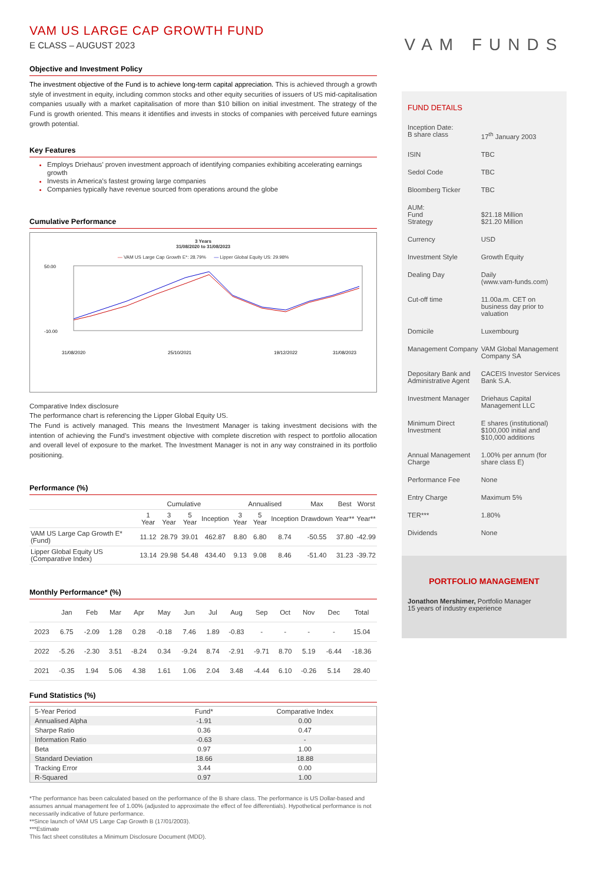VAM US LARGE CAP GROWTH FUND
E CLASS – AUGUST 2023
Objective and Investment Policy
The investment objective of the Fund is to achieve long-term capital appreciation. This is achieved through a growth style of investment in equity, including common stocks and other equity securities of issuers of US mid-capitalisation companies usually with a market capitalisation of more than $10 billion on initial investment. The strategy of the Fund is growth oriented. This means it identifies and invests in stocks of companies with perceived future earnings growth potential.
Key Features
Employs Driehaus’ proven investment approach of identifying companies exhibiting accelerating earnings growth
Invests in America’s fastest growing large companies
Companies typically have revenue sourced from operations around the globe
Cumulative Performance
3 Years
31/08/2020 to 31/08/2023
— VAM US Large Cap Growth E*: 28.79% — Lipper Global Equity US: 29.98%
50.00
-10.00
31/08/2020
25/10/2021
19/12/2022
31/08/2023
Comparative Index disclosure
The performance chart is referencing the Lipper Global Equity US.
The Fund is actively managed. This means the Investment Manager is taking investment decisions with the intention of achieving the Fund’s investment objective with complete discretion with respect to portfolio allocation and overall level of exposure to the market. The Investment Manager is not in any way constrained in its portfolio positioning.
Performance (%)
| | Cumulative | | | | Annualised | | | Max | Best | Worst |
| --- | --- | --- | --- | --- | --- | --- | --- | --- | --- | --- |
| | 1 Year | 3 Year | 5 Year | Inception | 3 Year | 5 Year | Inception | Drawdown | Year** | Year** |
| VAM US Large Cap Growth E* (Fund) | 11.12 | 28.79 | 39.01 | 462.87 | 8.80 | 6.80 | 8.74 | -50.55 | 37.80 | -42.99 |
| Lipper Global Equity US (Comparative Index) | 13.14 | 29.98 | 54.48 | 434.40 | 9.13 | 9.08 | 8.46 | -51.40 | 31.23 | -39.72 |
Monthly Performance* (%)
| | Jan | Feb | Mar | Apr | May | Jun | Jul | Aug | Sep | Oct | Nov | Dec | Total |
| --- | --- | --- | --- | --- | --- | --- | --- | --- | --- | --- | --- | --- | --- |
| 2023 | 6.75 | -2.09 | 1.28 | 0.28 | -0.18 | 7.46 | 1.89 | -0.83 | - | - | - | - | 15.04 |
| 2022 | -5.26 | -2.30 | 3.51 | -8.24 | 0.34 | -9.24 | 8.74 | -2.91 | -9.71 | 8.70 | 5.19 | -6.44 | -18.36 |
| 2021 | -0.35 | 1.94 | 5.06 | 4.38 | 1.61 | 1.06 | 2.04 | 3.48 | -4.44 | 6.10 | -0.26 | 5.14 | 28.40 |
Fund Statistics (%)
| 5-Year Period | Fund* | Comparative Index |
| Annualised Alpha | -1.91 | 0.00 |
| Sharpe Ratio | 0.36 | 0.47 |
| Information Ratio | -0.63 | - |
| Beta | 0.97 | 1.00 |
| Standard Deviation | 18.66 | 18.88 |
| Tracking Error | 3.44 | 0.00 |
| R-Squared | 0.97 | 1.00 |
*The performance has been calculated based on the performance of the B share class. The performance is US Dollar-based and assumes annual management fee of 1.00% (adjusted to approximate the effect of fee differentials). Hypothetical performance is not necessarily indicative of future performance.
**Since launch of VAM US Large Cap Growth B (17/01/2003).
***Estimate
This fact sheet constitutes a Minimum Disclosure Document (MDD).
VAM FUNDS
FUND DETAILS
| Inception Date: B share class | 17<sup>th</sup> January 2003 |
| ISIN | TBC |
| Sedol Code | TBC |
| Bloomberg Ticker | TBC |
| AUM: Fund Strategy | $21.18 Million $21.20 Million |
| Currency | USD |
| Investment Style | Growth Equity |
| Dealing Day | Daily (www.vam-funds.com) |
| Cut-off time | 11.00a.m. CET on business day prior to valuation |
| Domicile | Luxembourg |
| Management Company | VAM Global Management Company SA |
| Depositary Bank and Administrative Agent | CACEIS Investor Services Bank S.A. |
| Investment Manager | Driehaus Capital Management LLC |
| Minimum Direct Investment | E shares (institutional) $100,000 initial and $10,000 additions |
| Annual Management Charge | 1.00% per annum (for share class E) |
| Performance Fee | None |
| Entry Charge | Maximum 5% |
| TER*** | 1.80% |
| Dividends | None |
PORTFOLIO MANAGEMENT
Jonathon Mershimer, Portfolio Manager
15 years of industry experience